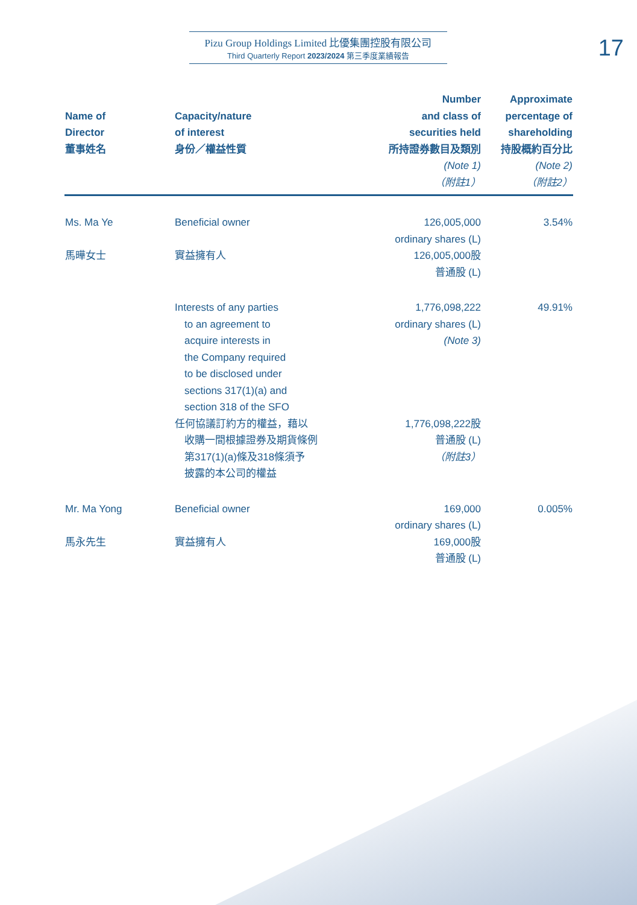Pizu Group Holdings Limited 比優集團控股有限公司
Third Quarterly Report 2023/2024 第三季度業績報告
17
| Name of Director 董事姓名 | Capacity/nature of interest 身份／權益性質 | Number and class of securities held 所持證券數目及類別 (Note 1) （附註1） | Approximate percentage of shareholding 持股概約百分比 (Note 2) （附註2） |
| --- | --- | --- | --- |
| Ms. Ma Ye 馬曄女士 | Beneficial owner 實益擁有人 | 126,005,000 ordinary shares (L) 126,005,000股 普通股 (L) | 3.54% |
| | Interests of any parties to an agreement to acquire interests in the Company required to be disclosed under sections 317(1)(a) and section 318 of the SFO 任何協議訂約方的權益，藉以 收購一間根據證券及期貨條例 第317(1)(a)條及318條須予 披露的本公司的權益 | 1,776,098,222 ordinary shares (L) (Note 3) 1,776,098,222股 普通股 (L) （附註3） | 49.91% |
| Mr. Ma Yong 馬永先生 | Beneficial owner 實益擁有人 | 169,000 ordinary shares (L) 169,000股 普通股 (L) | 0.005% |